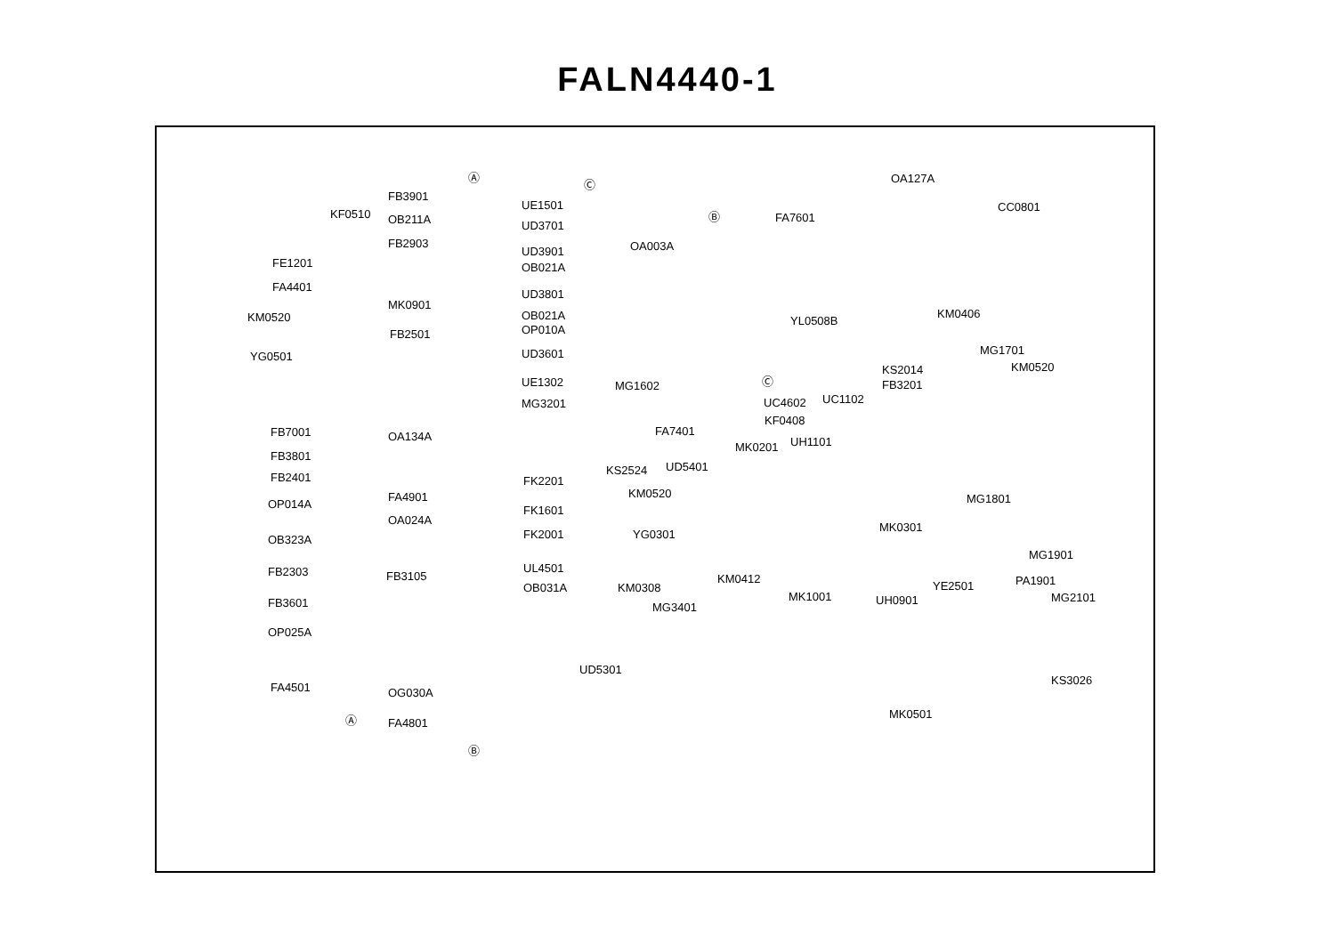FALN4440-1
KF0510
FE1201
FA4401
KM0520
FB2501
YG0501
FB7001
FB3801
FB2401
OP014A
OB323A
FB2303 FB3105
FB3601
OP025A
FA4501
FB3901
OB211A
FB2903
MK0901
OA134A
FA4901
OA024A
OG030A
FA4801
UE1501
UD3701
UD3901
OB021A
UD3801
OB021A
OP010A
UD3601
UE1302
MG3201
FK2201
FK1601
FK2001
UL4501
OB031A
UD5301
KS2524
OA003A
MG1602
FA7401
UD5401
KM0520
YG0301
KM0308
MG3401
KM0412
MK0201
FA7601
OA127A
CC0801
YL0508B
KM0406
MG1701
KM0520 KS2014
FB3201
UC4602 UC1102
KF0408
UH1101
MG1801
MK0301
MG1901
YE2501 PA1901
MG2101 MK1001 UH0901
KS3026
MK0501
Ⓐ
Ⓐ
Ⓑ
Ⓑ
Ⓒ
Ⓒ